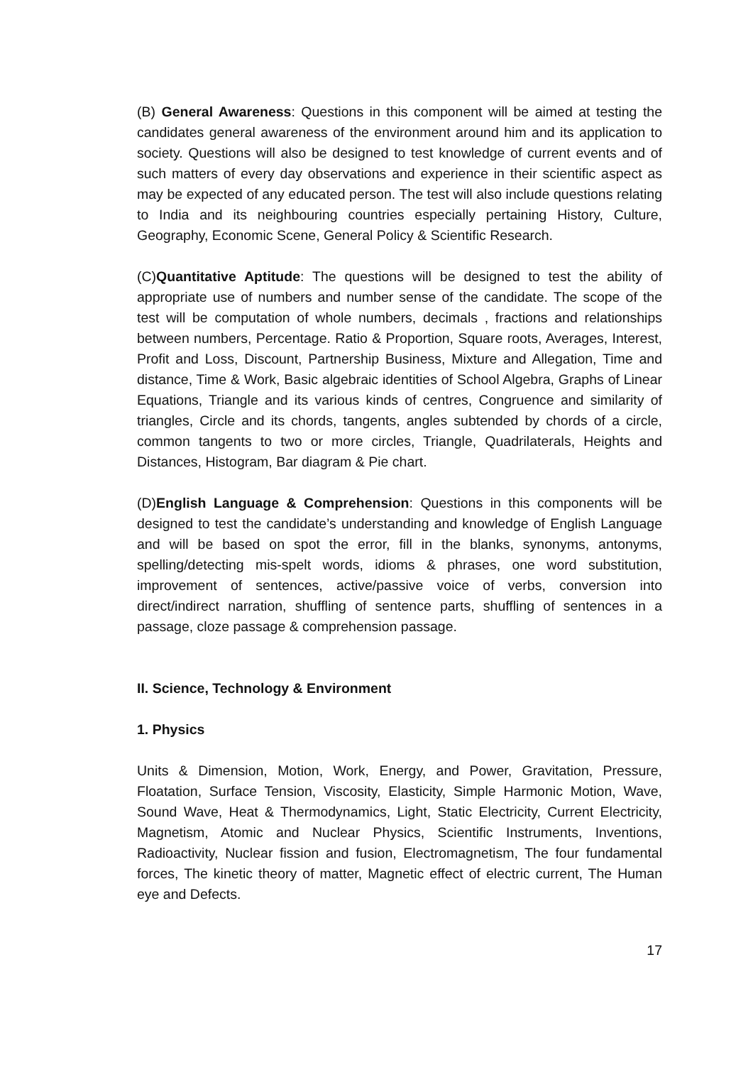(B) General Awareness: Questions in this component will be aimed at testing the candidates general awareness of the environment around him and its application to society. Questions will also be designed to test knowledge of current events and of such matters of every day observations and experience in their scientific aspect as may be expected of any educated person. The test will also include questions relating to India and its neighbouring countries especially pertaining History, Culture, Geography, Economic Scene, General Policy & Scientific Research.
(C)Quantitative Aptitude: The questions will be designed to test the ability of appropriate use of numbers and number sense of the candidate. The scope of the test will be computation of whole numbers, decimals , fractions and relationships between numbers, Percentage. Ratio & Proportion, Square roots, Averages, Interest, Profit and Loss, Discount, Partnership Business, Mixture and Allegation, Time and distance, Time & Work, Basic algebraic identities of School Algebra, Graphs of Linear Equations, Triangle and its various kinds of centres, Congruence and similarity of triangles, Circle and its chords, tangents, angles subtended by chords of a circle, common tangents to two or more circles, Triangle, Quadrilaterals, Heights and Distances, Histogram, Bar diagram & Pie chart.
(D)English Language & Comprehension: Questions in this components will be designed to test the candidate’s understanding and knowledge of English Language and will be based on spot the error, fill in the blanks, synonyms, antonyms, spelling/detecting mis-spelt words, idioms & phrases, one word substitution, improvement of sentences, active/passive voice of verbs, conversion into direct/indirect narration, shuffling of sentence parts, shuffling of sentences in a passage, cloze passage & comprehension passage.
II. Science, Technology & Environment
1. Physics
Units & Dimension, Motion, Work, Energy, and Power, Gravitation, Pressure, Floatation, Surface Tension, Viscosity, Elasticity, Simple Harmonic Motion, Wave, Sound Wave, Heat & Thermodynamics, Light, Static Electricity, Current Electricity, Magnetism, Atomic and Nuclear Physics, Scientific Instruments, Inventions, Radioactivity, Nuclear fission and fusion, Electromagnetism, The four fundamental forces, The kinetic theory of matter, Magnetic effect of electric current, The Human eye and Defects.
17